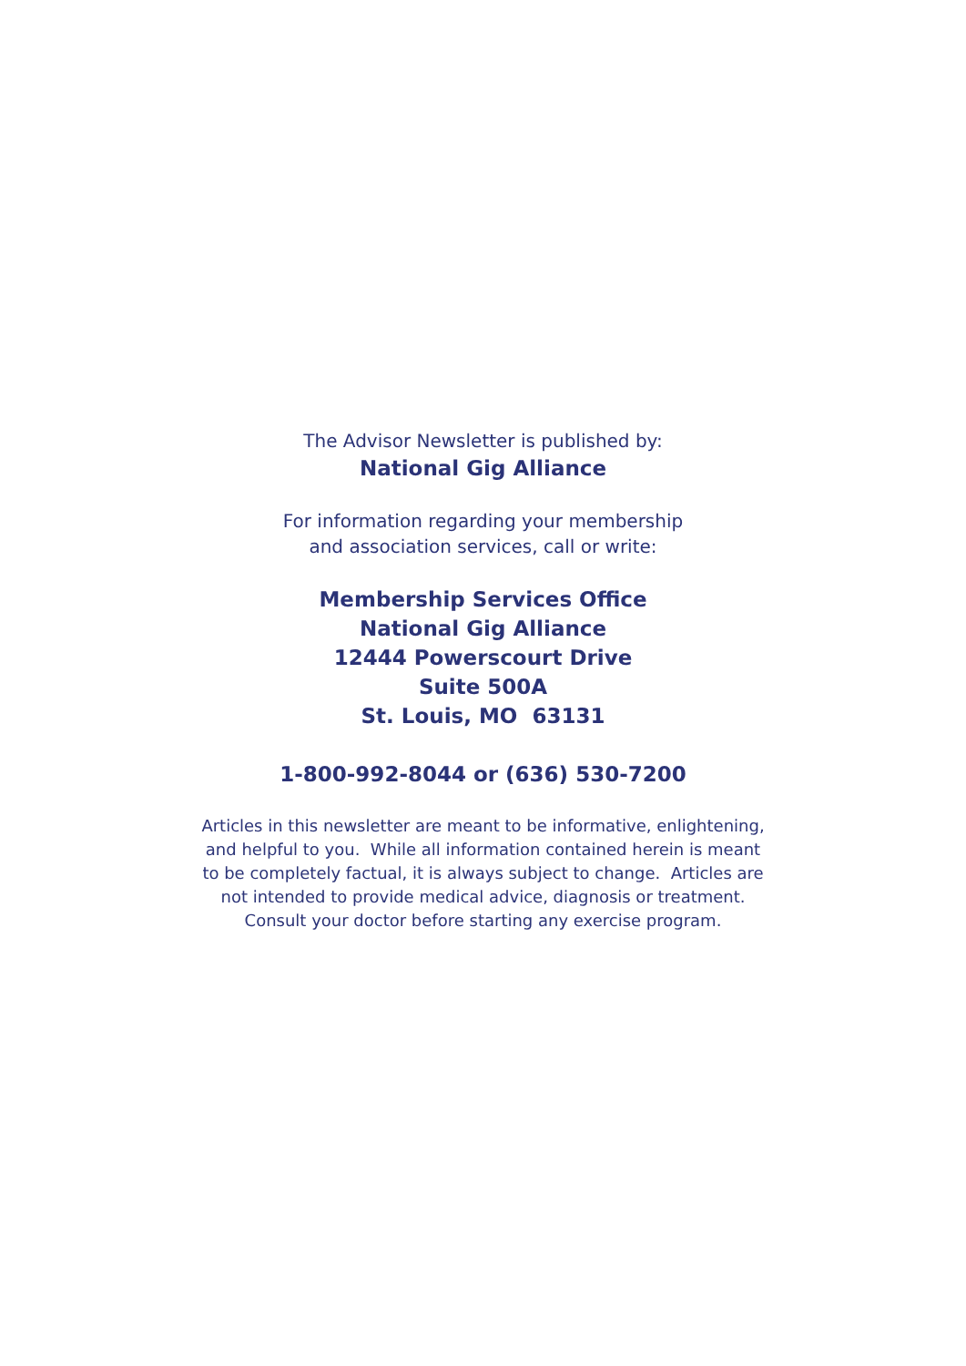The Advisor Newsletter is published by:
National Gig Alliance
For information regarding your membership
and association services, call or write:
Membership Services Office
National Gig Alliance
12444 Powerscourt Drive
Suite 500A
St. Louis, MO 63131
1-800-992-8044 or (636) 530-7200
Articles in this newsletter are meant to be informative, enlightening,
and helpful to you. While all information contained herein is meant
to be completely factual, it is always subject to change. Articles are
not intended to provide medical advice, diagnosis or treatment.
Consult your doctor before starting any exercise program.